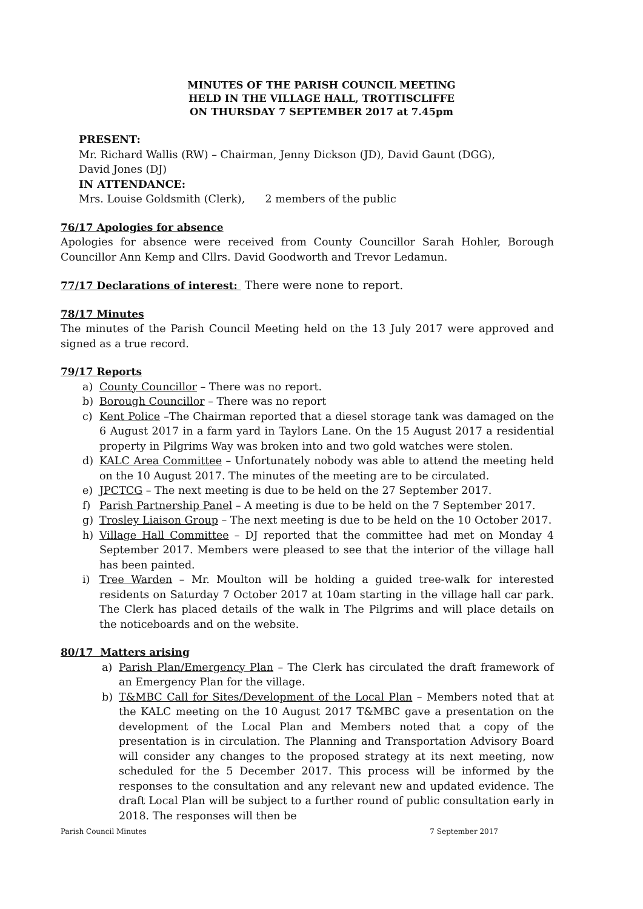MINUTES OF THE PARISH COUNCIL MEETING
HELD IN THE VILLAGE HALL, TROTTISCLIFFE
ON THURSDAY 7 SEPTEMBER 2017 at 7.45pm
PRESENT:
Mr. Richard Wallis (RW) – Chairman, Jenny Dickson (JD), David Gaunt (DGG),
David Jones (DJ)
IN ATTENDANCE:
Mrs. Louise Goldsmith (Clerk), 2 members of the public
76/17 Apologies for absence
Apologies for absence were received from County Councillor Sarah Hohler, Borough Councillor Ann Kemp and Cllrs. David Goodworth and Trevor Ledamun.
77/17 Declarations of interest: There were none to report.
78/17 Minutes
The minutes of the Parish Council Meeting held on the 13 July 2017 were approved and signed as a true record.
79/17 Reports
a) County Councillor – There was no report.
b) Borough Councillor – There was no report
c) Kent Police –The Chairman reported that a diesel storage tank was damaged on the 6 August 2017 in a farm yard in Taylors Lane. On the 15 August 2017 a residential property in Pilgrims Way was broken into and two gold watches were stolen.
d) KALC Area Committee – Unfortunately nobody was able to attend the meeting held on the 10 August 2017. The minutes of the meeting are to be circulated.
e) JPCTCG – The next meeting is due to be held on the 27 September 2017.
f) Parish Partnership Panel – A meeting is due to be held on the 7 September 2017.
g) Trosley Liaison Group – The next meeting is due to be held on the 10 October 2017.
h) Village Hall Committee – DJ reported that the committee had met on Monday 4 September 2017. Members were pleased to see that the interior of the village hall has been painted.
i) Tree Warden – Mr. Moulton will be holding a guided tree-walk for interested residents on Saturday 7 October 2017 at 10am starting in the village hall car park. The Clerk has placed details of the walk in The Pilgrims and will place details on the noticeboards and on the website.
80/17 Matters arising
a) Parish Plan/Emergency Plan – The Clerk has circulated the draft framework of an Emergency Plan for the village.
b) T&MBC Call for Sites/Development of the Local Plan – Members noted that at the KALC meeting on the 10 August 2017 T&MBC gave a presentation on the development of the Local Plan and Members noted that a copy of the presentation is in circulation. The Planning and Transportation Advisory Board will consider any changes to the proposed strategy at its next meeting, now scheduled for the 5 December 2017. This process will be informed by the responses to the consultation and any relevant new and updated evidence. The draft Local Plan will be subject to a further round of public consultation early in 2018. The responses will then be
Parish Council Minutes 7 September 2017